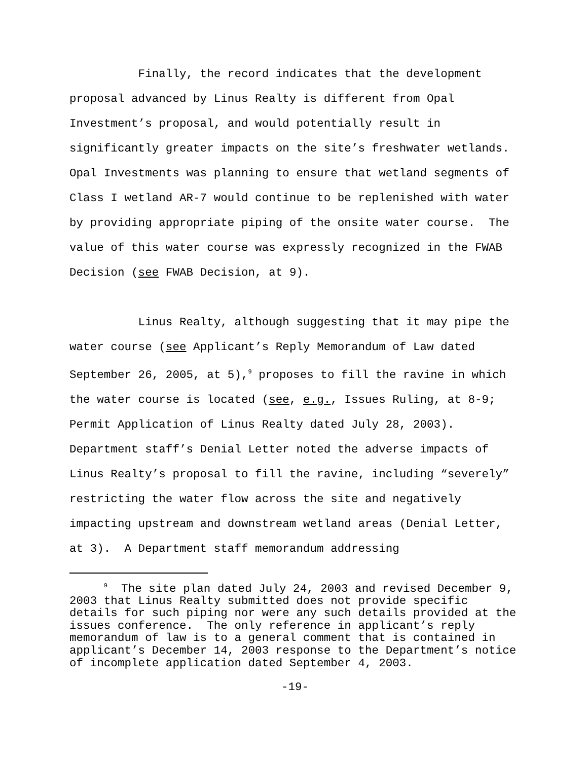Finally, the record indicates that the development proposal advanced by Linus Realty is different from Opal Investment’s proposal, and would potentially result in significantly greater impacts on the site’s freshwater wetlands. Opal Investments was planning to ensure that wetland segments of Class I wetland AR-7 would continue to be replenished with water by providing appropriate piping of the onsite water course. The value of this water course was expressly recognized in the FWAB Decision (see FWAB Decision, at 9).
Linus Realty, although suggesting that it may pipe the water course (see Applicant’s Reply Memorandum of Law dated September 26, 2005, at 5),<sup>9</sup> proposes to fill the ravine in which the water course is located (see, e.g., Issues Ruling, at 8-9; Permit Application of Linus Realty dated July 28, 2003). Department staff’s Denial Letter noted the adverse impacts of Linus Realty’s proposal to fill the ravine, including “severely” restricting the water flow across the site and negatively impacting upstream and downstream wetland areas (Denial Letter, at 3). A Department staff memorandum addressing
<sup>9</sup> The site plan dated July 24, 2003 and revised December 9, 2003 that Linus Realty submitted does not provide specific details for such piping nor were any such details provided at the issues conference. The only reference in applicant’s reply memorandum of law is to a general comment that is contained in applicant’s December 14, 2003 response to the Department’s notice of incomplete application dated September 4, 2003.
-19-